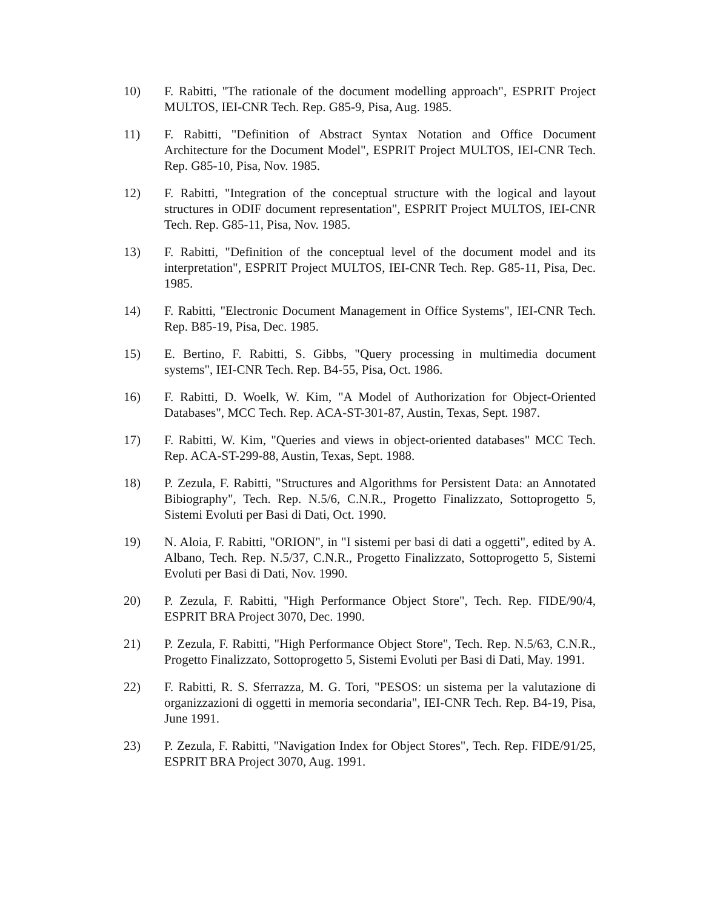10) F. Rabitti, "The rationale of the document modelling approach", ESPRIT Project MULTOS, IEI-CNR Tech. Rep. G85-9, Pisa, Aug. 1985.
11) F. Rabitti, "Definition of Abstract Syntax Notation and Office Document Architecture for the Document Model", ESPRIT Project MULTOS, IEI-CNR Tech. Rep. G85-10, Pisa, Nov. 1985.
12) F. Rabitti, "Integration of the conceptual structure with the logical and layout structures in ODIF document representation", ESPRIT Project MULTOS, IEI-CNR Tech. Rep. G85-11, Pisa, Nov. 1985.
13) F. Rabitti, "Definition of the conceptual level of the document model and its interpretation", ESPRIT Project MULTOS, IEI-CNR Tech. Rep. G85-11, Pisa, Dec. 1985.
14) F. Rabitti, "Electronic Document Management in Office Systems", IEI-CNR Tech. Rep. B85-19, Pisa, Dec. 1985.
15) E. Bertino, F. Rabitti, S. Gibbs, "Query processing in multimedia document systems", IEI-CNR Tech. Rep. B4-55, Pisa, Oct. 1986.
16) F. Rabitti, D. Woelk, W. Kim, "A Model of Authorization for Object-Oriented Databases", MCC Tech. Rep. ACA-ST-301-87, Austin, Texas, Sept. 1987.
17) F. Rabitti, W. Kim, "Queries and views in object-oriented databases" MCC Tech. Rep. ACA-ST-299-88, Austin, Texas, Sept. 1988.
18) P. Zezula, F. Rabitti, "Structures and Algorithms for Persistent Data: an Annotated Bibiography", Tech. Rep. N.5/6, C.N.R., Progetto Finalizzato, Sottoprogetto 5, Sistemi Evoluti per Basi di Dati, Oct. 1990.
19) N. Aloia, F. Rabitti, "ORION", in "I sistemi per basi di dati a oggetti", edited by A. Albano, Tech. Rep. N.5/37, C.N.R., Progetto Finalizzato, Sottoprogetto 5, Sistemi Evoluti per Basi di Dati, Nov. 1990.
20) P. Zezula, F. Rabitti, "High Performance Object Store", Tech. Rep. FIDE/90/4, ESPRIT BRA Project 3070, Dec. 1990.
21) P. Zezula, F. Rabitti, "High Performance Object Store", Tech. Rep. N.5/63, C.N.R., Progetto Finalizzato, Sottoprogetto 5, Sistemi Evoluti per Basi di Dati, May. 1991.
22) F. Rabitti, R. S. Sferrazza, M. G. Tori, "PESOS: un sistema per la valutazione di organizzazioni di oggetti in memoria secondaria", IEI-CNR Tech. Rep. B4-19, Pisa, June 1991.
23) P. Zezula, F. Rabitti, "Navigation Index for Object Stores", Tech. Rep. FIDE/91/25, ESPRIT BRA Project 3070, Aug. 1991.